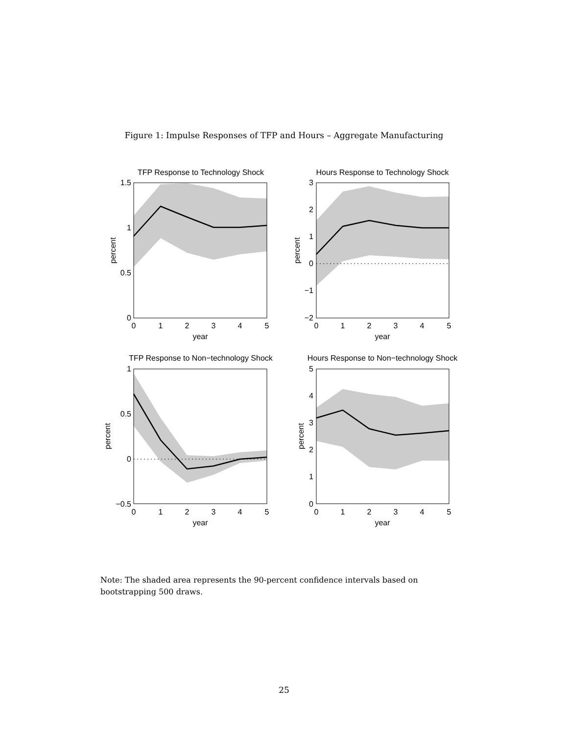Figure 1: Impulse Responses of TFP and Hours – Aggregate Manufacturing
TFP Response to Technology Shock
1.5
1
0.5
0
0
1
2
3
4
5
year
percent
Hours Response to Technology Shock
3
2
1
0
−1
−2
0
1
2
3
4
5
year
percent
TFP Response to Non−technology Shock
1
0.5
0
−0.5
0
1
2
3
4
5
year
percent
Hours Response to Non−technology Shock
5
4
3
2
1
0
0
1
2
3
4
5
year
percent
Note: The shaded area represents the 90-percent confidence intervals based on bootstrapping 500 draws.
25